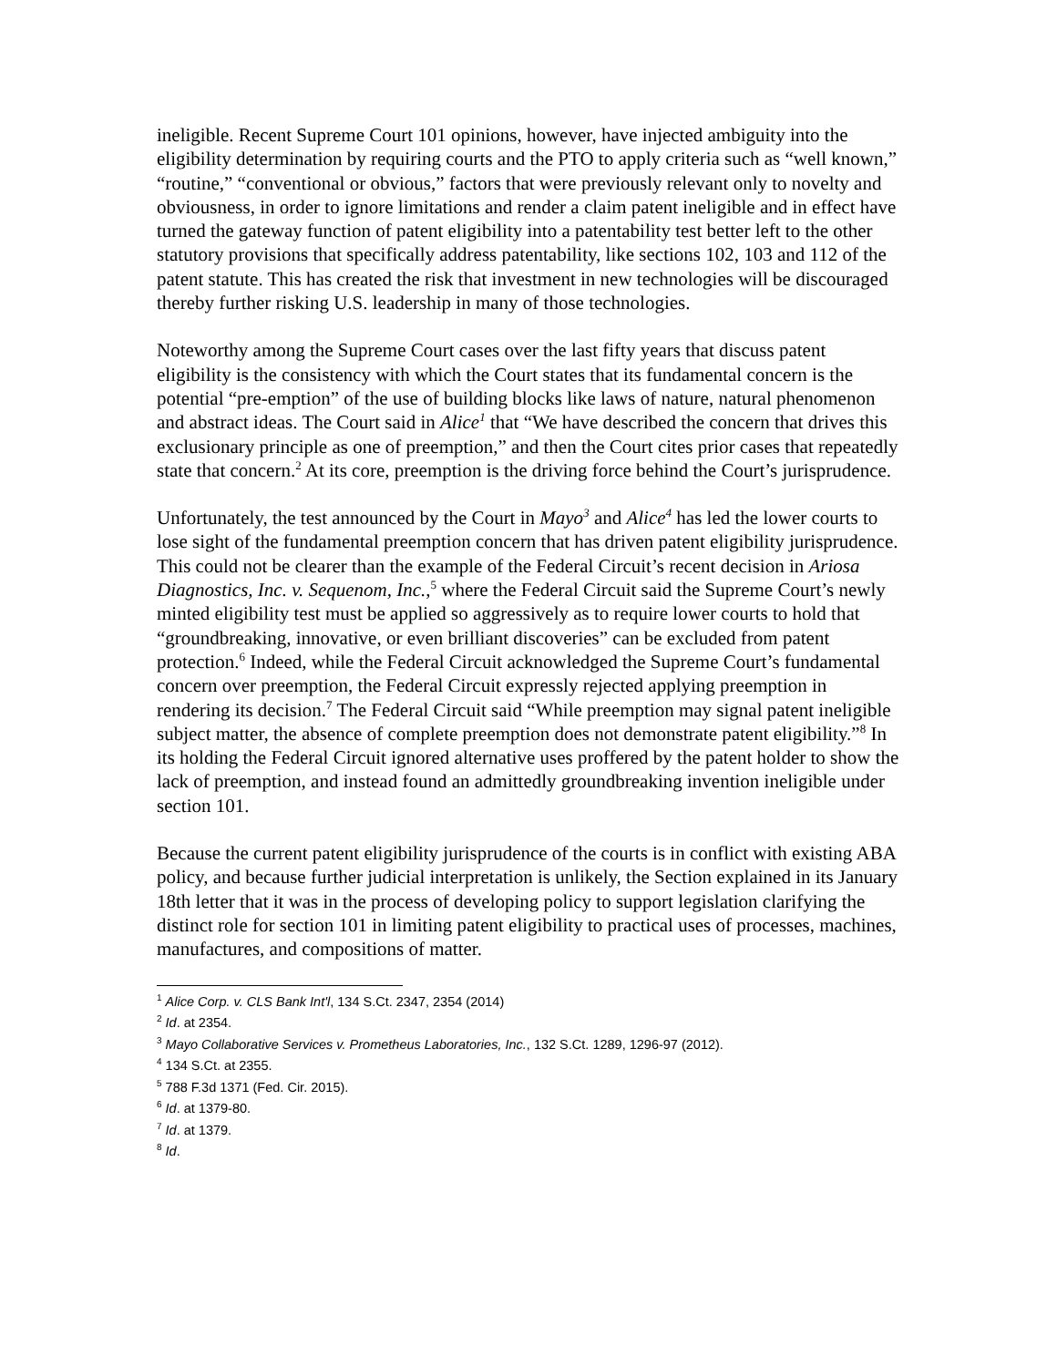ineligible. Recent Supreme Court 101 opinions, however, have injected ambiguity into the eligibility determination by requiring courts and the PTO to apply criteria such as “well known,” “routine,” “conventional or obvious,” factors that were previously relevant only to novelty and obviousness, in order to ignore limitations and render a claim patent ineligible and in effect have turned the gateway function of patent eligibility into a patentability test better left to the other statutory provisions that specifically address patentability, like sections 102, 103 and 112 of the patent statute. This has created the risk that investment in new technologies will be discouraged thereby further risking U.S. leadership in many of those technologies.
Noteworthy among the Supreme Court cases over the last fifty years that discuss patent eligibility is the consistency with which the Court states that its fundamental concern is the potential “pre-emption” of the use of building blocks like laws of nature, natural phenomenon and abstract ideas. The Court said in Alice<sup>1</sup> that “We have described the concern that drives this exclusionary principle as one of preemption,” and then the Court cites prior cases that repeatedly state that concern.<sup>2</sup> At its core, preemption is the driving force behind the Court’s jurisprudence.
Unfortunately, the test announced by the Court in Mayo<sup>3</sup> and Alice<sup>4</sup> has led the lower courts to lose sight of the fundamental preemption concern that has driven patent eligibility jurisprudence. This could not be clearer than the example of the Federal Circuit’s recent decision in Ariosa Diagnostics, Inc. v. Sequenom, Inc.,<sup>5</sup> where the Federal Circuit said the Supreme Court’s newly minted eligibility test must be applied so aggressively as to require lower courts to hold that “groundbreaking, innovative, or even brilliant discoveries” can be excluded from patent protection.<sup>6</sup> Indeed, while the Federal Circuit acknowledged the Supreme Court’s fundamental concern over preemption, the Federal Circuit expressly rejected applying preemption in rendering its decision.<sup>7</sup> The Federal Circuit said “While preemption may signal patent ineligible subject matter, the absence of complete preemption does not demonstrate patent eligibility.”<sup>8</sup> In its holding the Federal Circuit ignored alternative uses proffered by the patent holder to show the lack of preemption, and instead found an admittedly groundbreaking invention ineligible under section 101.
Because the current patent eligibility jurisprudence of the courts is in conflict with existing ABA policy, and because further judicial interpretation is unlikely, the Section explained in its January 18th letter that it was in the process of developing policy to support legislation clarifying the distinct role for section 101 in limiting patent eligibility to practical uses of processes, machines, manufactures, and compositions of matter.
<sup>1</sup> Alice Corp. v. CLS Bank Int'l, 134 S.Ct. 2347, 2354 (2014)
<sup>2</sup> Id. at 2354.
<sup>3</sup> Mayo Collaborative Services v. Prometheus Laboratories, Inc., 132 S.Ct. 1289, 1296-97 (2012).
<sup>4</sup> 134 S.Ct. at 2355.
<sup>5</sup> 788 F.3d 1371 (Fed. Cir. 2015).
<sup>6</sup> Id. at 1379-80.
<sup>7</sup> Id. at 1379.
<sup>8</sup> Id.